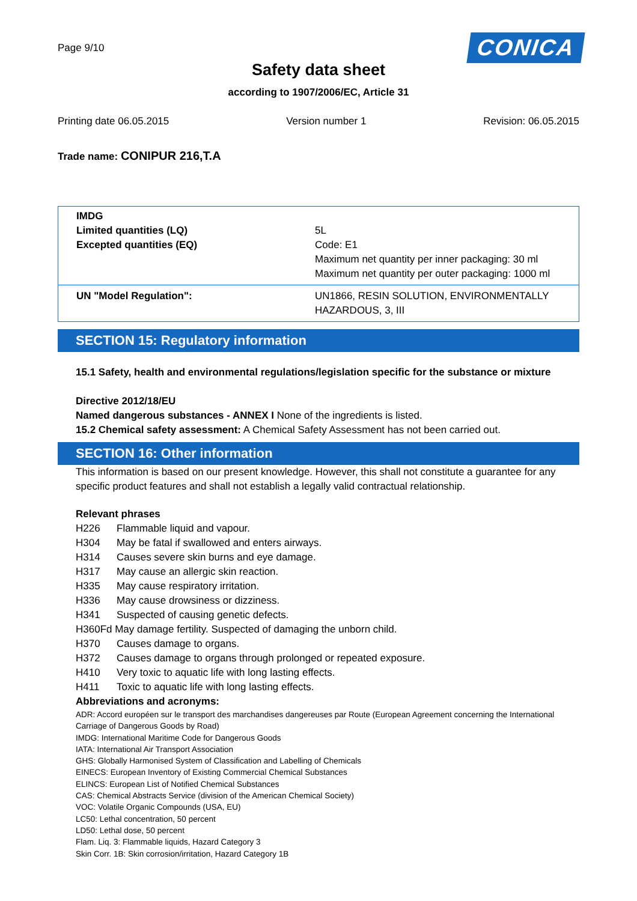Page 9/10
CONICA
Safety data sheet
according to 1907/2006/EC, Article 31
Printing date 06.05.2015 Version number 1 Revision: 06.05.2015
Trade name: CONIPUR 216,T.A
| IMDG Limited quantities (LQ) Excepted quantities (EQ) | 5L Code: E1 Maximum net quantity per inner packaging: 30 ml Maximum net quantity per outer packaging: 1000 ml |
| UN "Model Regulation": | UN1866, RESIN SOLUTION, ENVIRONMENTALLY HAZARDOUS, 3, III |
SECTION 15: Regulatory information
15.1 Safety, health and environmental regulations/legislation specific for the substance or mixture
Directive 2012/18/EU
Named dangerous substances - ANNEX I None of the ingredients is listed.
15.2 Chemical safety assessment: A Chemical Safety Assessment has not been carried out.
SECTION 16: Other information
This information is based on our present knowledge. However, this shall not constitute a guarantee for any specific product features and shall not establish a legally valid contractual relationship.
Relevant phrases
H226 Flammable liquid and vapour.
H304 May be fatal if swallowed and enters airways.
H314 Causes severe skin burns and eye damage.
H317 May cause an allergic skin reaction.
H335 May cause respiratory irritation.
H336 May cause drowsiness or dizziness.
H341 Suspected of causing genetic defects.
H360Fd May damage fertility. Suspected of damaging the unborn child.
H370 Causes damage to organs.
H372 Causes damage to organs through prolonged or repeated exposure.
H410 Very toxic to aquatic life with long lasting effects.
H411 Toxic to aquatic life with long lasting effects.
Abbreviations and acronyms:
ADR: Accord européen sur le transport des marchandises dangereuses par Route (European Agreement concerning the International Carriage of Dangerous Goods by Road)
IMDG: International Maritime Code for Dangerous Goods
IATA: International Air Transport Association
GHS: Globally Harmonised System of Classification and Labelling of Chemicals
EINECS: European Inventory of Existing Commercial Chemical Substances
ELINCS: European List of Notified Chemical Substances
CAS: Chemical Abstracts Service (division of the American Chemical Society)
VOC: Volatile Organic Compounds (USA, EU)
LC50: Lethal concentration, 50 percent
LD50: Lethal dose, 50 percent
Flam. Liq. 3: Flammable liquids, Hazard Category 3
Skin Corr. 1B: Skin corrosion/irritation, Hazard Category 1B